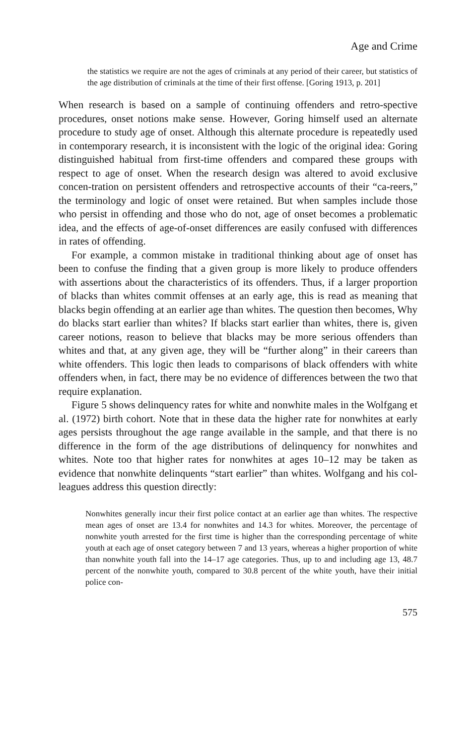Age and Crime
the statistics we require are not the ages of criminals at any period of their career, but statistics of the age distribution of criminals at the time of their first offense. [Goring 1913, p. 201]
When research is based on a sample of continuing offenders and retro-spective procedures, onset notions make sense. However, Goring himself used an alternate procedure to study age of onset. Although this alternate procedure is repeatedly used in contemporary research, it is inconsistent with the logic of the original idea: Goring distinguished habitual from first-time offenders and compared these groups with respect to age of onset. When the research design was altered to avoid exclusive concen-tration on persistent offenders and retrospective accounts of their “ca-reers,” the terminology and logic of onset were retained. But when samples include those who persist in offending and those who do not, age of onset becomes a problematic idea, and the effects of age-of-onset differences are easily confused with differences in rates of offending.
For example, a common mistake in traditional thinking about age of onset has been to confuse the finding that a given group is more likely to produce offenders with assertions about the characteristics of its offenders. Thus, if a larger proportion of blacks than whites commit offenses at an early age, this is read as meaning that blacks begin offending at an earlier age than whites. The question then becomes, Why do blacks start earlier than whites? If blacks start earlier than whites, there is, given career notions, reason to believe that blacks may be more serious offenders than whites and that, at any given age, they will be “further along” in their careers than white offenders. This logic then leads to comparisons of black offenders with white offenders when, in fact, there may be no evidence of differences between the two that require explanation.
Figure 5 shows delinquency rates for white and nonwhite males in the Wolfgang et al. (1972) birth cohort. Note that in these data the higher rate for nonwhites at early ages persists throughout the age range available in the sample, and that there is no difference in the form of the age distributions of delinquency for nonwhites and whites. Note too that higher rates for nonwhites at ages 10–12 may be taken as evidence that nonwhite delinquents “start earlier” than whites. Wolfgang and his col-leagues address this question directly:
Nonwhites generally incur their first police contact at an earlier age than whites. The respective mean ages of onset are 13.4 for nonwhites and 14.3 for whites. Moreover, the percentage of nonwhite youth arrested for the first time is higher than the corresponding percentage of white youth at each age of onset category between 7 and 13 years, whereas a higher proportion of white than nonwhite youth fall into the 14–17 age categories. Thus, up to and including age 13, 48.7 percent of the nonwhite youth, compared to 30.8 percent of the white youth, have their initial police con-
575